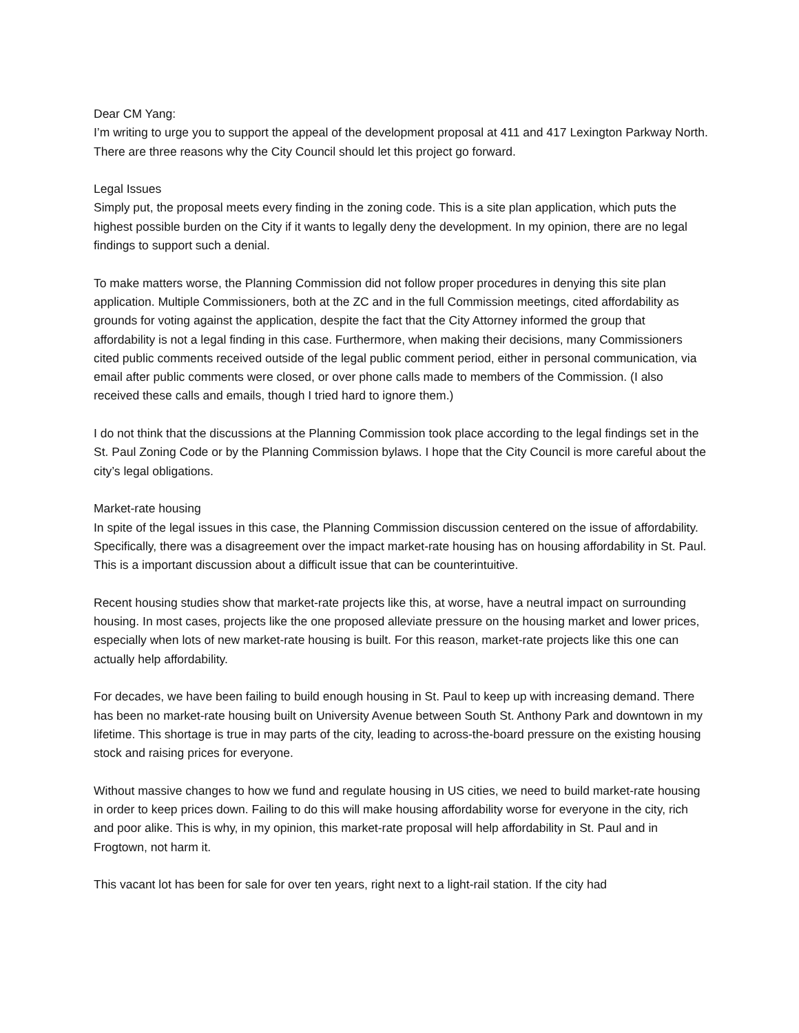Dear CM Yang:
I’m writing to urge you to support the appeal of the development proposal at 411 and 417 Lexington Parkway North. There are three reasons why the City Council should let this project go forward.
Legal Issues
Simply put, the proposal meets every finding in the zoning code. This is a site plan application, which puts the highest possible burden on the City if it wants to legally deny the development. In my opinion, there are no legal findings to support such a denial.
To make matters worse, the Planning Commission did not follow proper procedures in denying this site plan application. Multiple Commissioners, both at the ZC and in the full Commission meetings, cited affordability as grounds for voting against the application, despite the fact that the City Attorney informed the group that affordability is not a legal finding in this case. Furthermore, when making their decisions, many Commissioners cited public comments received outside of the legal public comment period, either in personal communication, via email after public comments were closed, or over phone calls made to members of the Commission. (I also received these calls and emails, though I tried hard to ignore them.)
I do not think that the discussions at the Planning Commission took place according to the legal findings set in the St. Paul Zoning Code or by the Planning Commission bylaws. I hope that the City Council is more careful about the city’s legal obligations.
Market-rate housing
In spite of the legal issues in this case, the Planning Commission discussion centered on the issue of affordability. Specifically, there was a disagreement over the impact market-rate housing has on housing affordability in St. Paul. This is a important discussion about a difficult issue that can be counterintuitive.
Recent housing studies show that market-rate projects like this, at worse, have a neutral impact on surrounding housing. In most cases, projects like the one proposed alleviate pressure on the housing market and lower prices, especially when lots of new market-rate housing is built. For this reason, market-rate projects like this one can actually help affordability.
For decades, we have been failing to build enough housing in St. Paul to keep up with increasing demand. There has been no market-rate housing built on University Avenue between South St. Anthony Park and downtown in my lifetime. This shortage is true in may parts of the city, leading to across-the-board pressure on the existing housing stock and raising prices for everyone.
Without massive changes to how we fund and regulate housing in US cities, we need to build market-rate housing in order to keep prices down. Failing to do this will make housing affordability worse for everyone in the city, rich and poor alike. This is why, in my opinion, this market-rate proposal will help affordability in St. Paul and in Frogtown, not harm it.
This vacant lot has been for sale for over ten years, right next to a light-rail station. If the city had